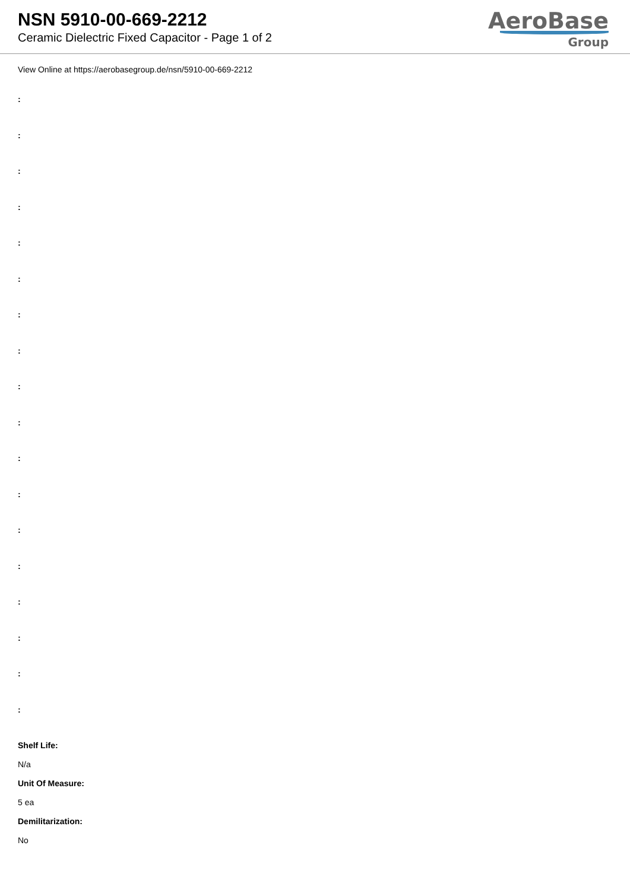NSN 5910-00-669-2212
Ceramic Dielectric Fixed Capacitor - Page 1 of 2
AeroBase
Group
View Online at https://aerobasegroup.de/nsn/5910-00-669-2212
:
:
:
:
:
:
:
:
:
:
:
:
:
:
:
:
:
:
Shelf Life:
N/a
Unit Of Measure:
5 ea
Demilitarization:
No